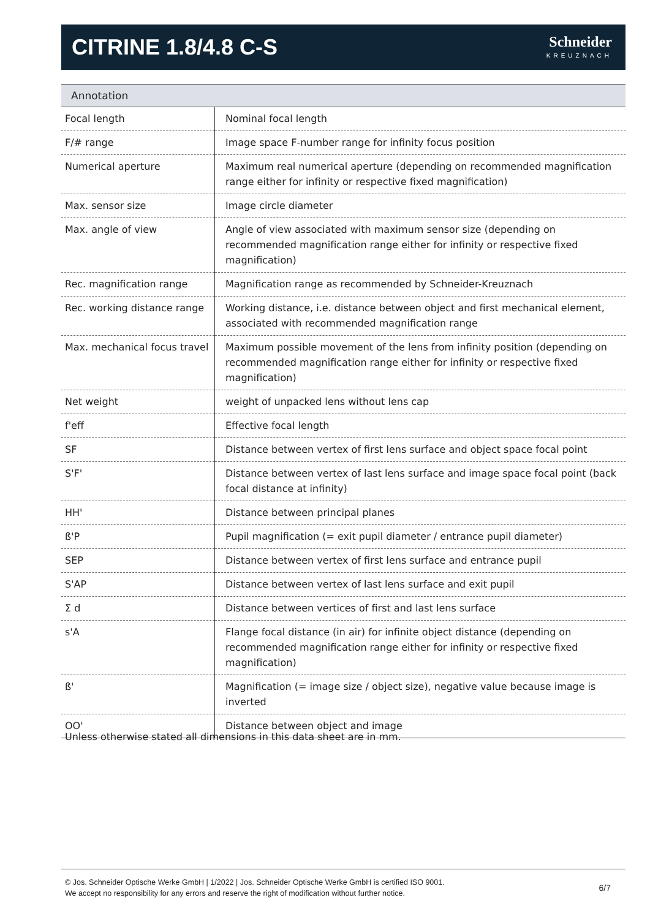CITRINE 1.8/4.8 C-S
Schneider
KREUZNACH
| Annotation | |
| --- | --- |
| Focal length | Nominal focal length |
| F/# range | Image space F-number range for infinity focus position |
| Numerical aperture | Maximum real numerical aperture (depending on recommended magnification range either for infinity or respective fixed magnification) |
| Max. sensor size | Image circle diameter |
| Max. angle of view | Angle of view associated with maximum sensor size (depending on recommended magnification range either for infinity or respective fixed magnification) |
| Rec. magnification range | Magnification range as recommended by Schneider-Kreuznach |
| Rec. working distance range | Working distance, i.e. distance between object and first mechanical element, associated with recommended magnification range |
| Max. mechanical focus travel | Maximum possible movement of the lens from infinity position (depending on recommended magnification range either for infinity or respective fixed magnification) |
| Net weight | weight of unpacked lens without lens cap |
| f'eff | Effective focal length |
| SF | Distance between vertex of first lens surface and object space focal point |
| S'F' | Distance between vertex of last lens surface and image space focal point (back focal distance at infinity) |
| HH' | Distance between principal planes |
| ß'P | Pupil magnification (= exit pupil diameter / entrance pupil diameter) |
| SEP | Distance between vertex of first lens surface and entrance pupil |
| S'AP | Distance between vertex of last lens surface and exit pupil |
| Σ d | Distance between vertices of first and last lens surface |
| s'A | Flange focal distance (in air) for infinite object distance (depending on recommended magnification range either for infinity or respective fixed magnification) |
| ß' | Magnification (= image size / object size), negative value because image is inverted |
| OO' | Distance between object and image |
Unless otherwise stated all dimensions in this data sheet are in mm.
© Jos. Schneider Optische Werke GmbH | 1/2022 | Jos. Schneider Optische Werke GmbH is certified ISO 9001.
We accept no responsibility for any errors and reserve the right of modification without further notice.
6/7